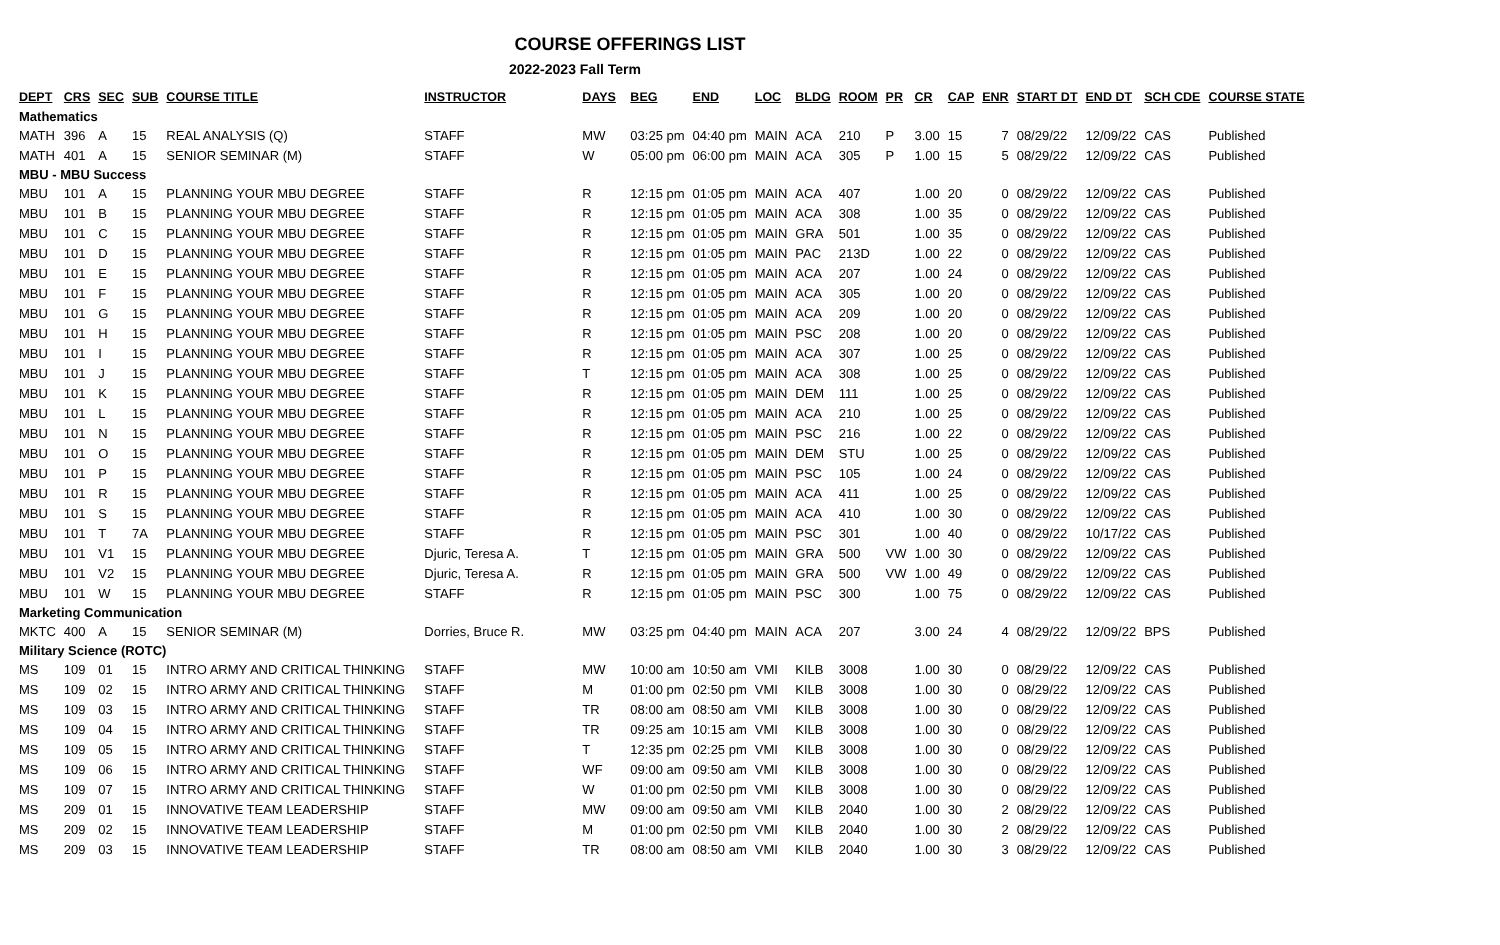COURSE OFFERINGS LIST
2022-2023 Fall Term
| DEPT | CRS | SEC | SUB | COURSE TITLE | INSTRUCTOR | DAYS | BEG | END | LOC | BLDG | ROOM | PR | CR | CAP | ENR | START DT | END DT | SCH CDE | COURSE STATE |
| --- | --- | --- | --- | --- | --- | --- | --- | --- | --- | --- | --- | --- | --- | --- | --- | --- | --- | --- | --- |
| Mathematics | | | | | | | | | | | | | | | | | | | |
| MATH | 396 | A | 15 | REAL ANALYSIS (Q) | STAFF | MW | 03:25 pm | 04:40 pm | MAIN | ACA | 210 | P | 3.00 | 15 | 7 | 08/29/22 | 12/09/22 | CAS | Published |
| MATH | 401 | A | 15 | SENIOR SEMINAR (M) | STAFF | W | 05:00 pm | 06:00 pm | MAIN | ACA | 305 | P | 1.00 | 15 | 5 | 08/29/22 | 12/09/22 | CAS | Published |
| MBU - MBU Success | | | | | | | | | | | | | | | | | | | |
| MBU | 101 | A | 15 | PLANNING YOUR MBU DEGREE | STAFF | R | 12:15 pm | 01:05 pm | MAIN | ACA | 407 | | 1.00 | 20 | 0 | 08/29/22 | 12/09/22 | CAS | Published |
| MBU | 101 | B | 15 | PLANNING YOUR MBU DEGREE | STAFF | R | 12:15 pm | 01:05 pm | MAIN | ACA | 308 | | 1.00 | 35 | 0 | 08/29/22 | 12/09/22 | CAS | Published |
| MBU | 101 | C | 15 | PLANNING YOUR MBU DEGREE | STAFF | R | 12:15 pm | 01:05 pm | MAIN | GRA | 501 | | 1.00 | 35 | 0 | 08/29/22 | 12/09/22 | CAS | Published |
| MBU | 101 | D | 15 | PLANNING YOUR MBU DEGREE | STAFF | R | 12:15 pm | 01:05 pm | MAIN | PAC | 213D | | 1.00 | 22 | 0 | 08/29/22 | 12/09/22 | CAS | Published |
| MBU | 101 | E | 15 | PLANNING YOUR MBU DEGREE | STAFF | R | 12:15 pm | 01:05 pm | MAIN | ACA | 207 | | 1.00 | 24 | 0 | 08/29/22 | 12/09/22 | CAS | Published |
| MBU | 101 | F | 15 | PLANNING YOUR MBU DEGREE | STAFF | R | 12:15 pm | 01:05 pm | MAIN | ACA | 305 | | 1.00 | 20 | 0 | 08/29/22 | 12/09/22 | CAS | Published |
| MBU | 101 | G | 15 | PLANNING YOUR MBU DEGREE | STAFF | R | 12:15 pm | 01:05 pm | MAIN | ACA | 209 | | 1.00 | 20 | 0 | 08/29/22 | 12/09/22 | CAS | Published |
| MBU | 101 | H | 15 | PLANNING YOUR MBU DEGREE | STAFF | R | 12:15 pm | 01:05 pm | MAIN | PSC | 208 | | 1.00 | 20 | 0 | 08/29/22 | 12/09/22 | CAS | Published |
| MBU | 101 | I | 15 | PLANNING YOUR MBU DEGREE | STAFF | R | 12:15 pm | 01:05 pm | MAIN | ACA | 307 | | 1.00 | 25 | 0 | 08/29/22 | 12/09/22 | CAS | Published |
| MBU | 101 | J | 15 | PLANNING YOUR MBU DEGREE | STAFF | T | 12:15 pm | 01:05 pm | MAIN | ACA | 308 | | 1.00 | 25 | 0 | 08/29/22 | 12/09/22 | CAS | Published |
| MBU | 101 | K | 15 | PLANNING YOUR MBU DEGREE | STAFF | R | 12:15 pm | 01:05 pm | MAIN | DEM | 111 | | 1.00 | 25 | 0 | 08/29/22 | 12/09/22 | CAS | Published |
| MBU | 101 | L | 15 | PLANNING YOUR MBU DEGREE | STAFF | R | 12:15 pm | 01:05 pm | MAIN | ACA | 210 | | 1.00 | 25 | 0 | 08/29/22 | 12/09/22 | CAS | Published |
| MBU | 101 | N | 15 | PLANNING YOUR MBU DEGREE | STAFF | R | 12:15 pm | 01:05 pm | MAIN | PSC | 216 | | 1.00 | 22 | 0 | 08/29/22 | 12/09/22 | CAS | Published |
| MBU | 101 | O | 15 | PLANNING YOUR MBU DEGREE | STAFF | R | 12:15 pm | 01:05 pm | MAIN | DEM | STU | | 1.00 | 25 | 0 | 08/29/22 | 12/09/22 | CAS | Published |
| MBU | 101 | P | 15 | PLANNING YOUR MBU DEGREE | STAFF | R | 12:15 pm | 01:05 pm | MAIN | PSC | 105 | | 1.00 | 24 | 0 | 08/29/22 | 12/09/22 | CAS | Published |
| MBU | 101 | R | 15 | PLANNING YOUR MBU DEGREE | STAFF | R | 12:15 pm | 01:05 pm | MAIN | ACA | 411 | | 1.00 | 25 | 0 | 08/29/22 | 12/09/22 | CAS | Published |
| MBU | 101 | S | 15 | PLANNING YOUR MBU DEGREE | STAFF | R | 12:15 pm | 01:05 pm | MAIN | ACA | 410 | | 1.00 | 30 | 0 | 08/29/22 | 12/09/22 | CAS | Published |
| MBU | 101 | T | 7A | PLANNING YOUR MBU DEGREE | STAFF | R | 12:15 pm | 01:05 pm | MAIN | PSC | 301 | | 1.00 | 40 | 0 | 08/29/22 | 10/17/22 | CAS | Published |
| MBU | 101 | V1 | 15 | PLANNING YOUR MBU DEGREE | Djuric, Teresa A. | T | 12:15 pm | 01:05 pm | MAIN | GRA | 500 | VW | 1.00 | 30 | 0 | 08/29/22 | 12/09/22 | CAS | Published |
| MBU | 101 | V2 | 15 | PLANNING YOUR MBU DEGREE | Djuric, Teresa A. | R | 12:15 pm | 01:05 pm | MAIN | GRA | 500 | VW | 1.00 | 49 | 0 | 08/29/22 | 12/09/22 | CAS | Published |
| MBU | 101 | W | 15 | PLANNING YOUR MBU DEGREE | STAFF | R | 12:15 pm | 01:05 pm | MAIN | PSC | 300 | | 1.00 | 75 | 0 | 08/29/22 | 12/09/22 | CAS | Published |
| Marketing Communication | | | | | | | | | | | | | | | | | | | |
| MKTC | 400 | A | 15 | SENIOR SEMINAR (M) | Dorries, Bruce R. | MW | 03:25 pm | 04:40 pm | MAIN | ACA | 207 | | 3.00 | 24 | 4 | 08/29/22 | 12/09/22 | BPS | Published |
| Military Science (ROTC) | | | | | | | | | | | | | | | | | | | |
| MS | 109 | 01 | 15 | INTRO ARMY AND CRITICAL THINKING | STAFF | MW | 10:00 am | 10:50 am | VMI | KILB | 3008 | | 1.00 | 30 | 0 | 08/29/22 | 12/09/22 | CAS | Published |
| MS | 109 | 02 | 15 | INTRO ARMY AND CRITICAL THINKING | STAFF | M | 01:00 pm | 02:50 pm | VMI | KILB | 3008 | | 1.00 | 30 | 0 | 08/29/22 | 12/09/22 | CAS | Published |
| MS | 109 | 03 | 15 | INTRO ARMY AND CRITICAL THINKING | STAFF | TR | 08:00 am | 08:50 am | VMI | KILB | 3008 | | 1.00 | 30 | 0 | 08/29/22 | 12/09/22 | CAS | Published |
| MS | 109 | 04 | 15 | INTRO ARMY AND CRITICAL THINKING | STAFF | TR | 09:25 am | 10:15 am | VMI | KILB | 3008 | | 1.00 | 30 | 0 | 08/29/22 | 12/09/22 | CAS | Published |
| MS | 109 | 05 | 15 | INTRO ARMY AND CRITICAL THINKING | STAFF | T | 12:35 pm | 02:25 pm | VMI | KILB | 3008 | | 1.00 | 30 | 0 | 08/29/22 | 12/09/22 | CAS | Published |
| MS | 109 | 06 | 15 | INTRO ARMY AND CRITICAL THINKING | STAFF | WF | 09:00 am | 09:50 am | VMI | KILB | 3008 | | 1.00 | 30 | 0 | 08/29/22 | 12/09/22 | CAS | Published |
| MS | 109 | 07 | 15 | INTRO ARMY AND CRITICAL THINKING | STAFF | W | 01:00 pm | 02:50 pm | VMI | KILB | 3008 | | 1.00 | 30 | 0 | 08/29/22 | 12/09/22 | CAS | Published |
| MS | 209 | 01 | 15 | INNOVATIVE TEAM LEADERSHIP | STAFF | MW | 09:00 am | 09:50 am | VMI | KILB | 2040 | | 1.00 | 30 | 2 | 08/29/22 | 12/09/22 | CAS | Published |
| MS | 209 | 02 | 15 | INNOVATIVE TEAM LEADERSHIP | STAFF | M | 01:00 pm | 02:50 pm | VMI | KILB | 2040 | | 1.00 | 30 | 2 | 08/29/22 | 12/09/22 | CAS | Published |
| MS | 209 | 03 | 15 | INNOVATIVE TEAM LEADERSHIP | STAFF | TR | 08:00 am | 08:50 am | VMI | KILB | 2040 | | 1.00 | 30 | 3 | 08/29/22 | 12/09/22 | CAS | Published |